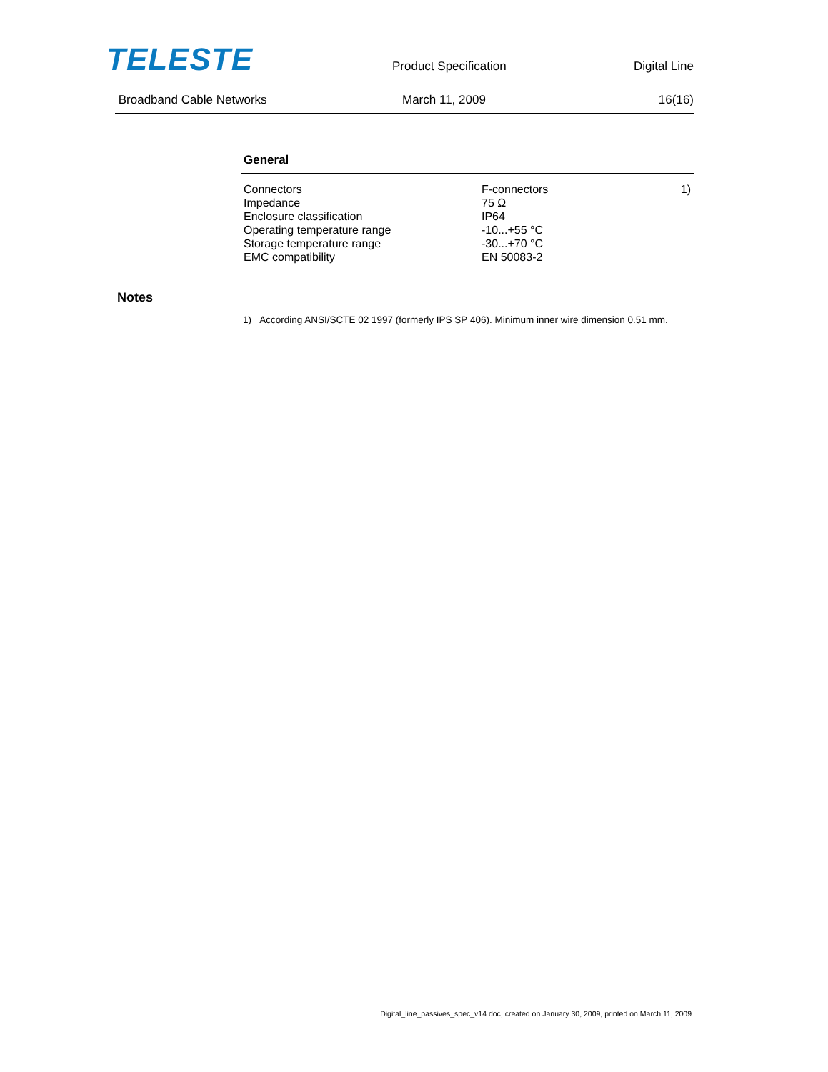TELESTE
Product Specification Digital Line
Broadband Cable Networks March 11, 2009 16(16)
General
| Connectors | F-connectors | 1) |
| Impedance | 75 Ω | |
| Enclosure classification | IP64 | |
| Operating temperature range | -10...+55 °C | |
| Storage temperature range | -30...+70 °C | |
| EMC compatibility | EN 50083-2 | |
Notes
1) According ANSI/SCTE 02 1997 (formerly IPS SP 406). Minimum inner wire dimension 0.51 mm.
Digital_line_passives_spec_v14.doc, created on January 30, 2009, printed on March 11, 2009